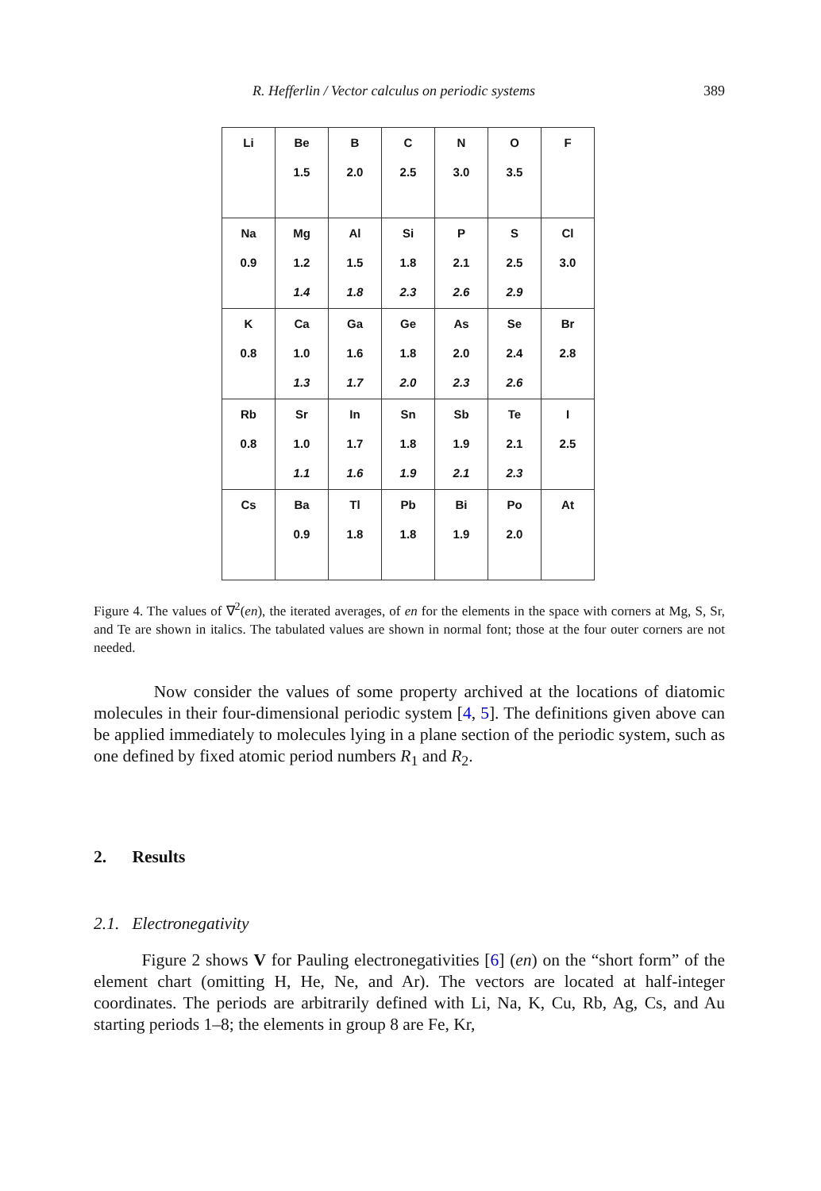R. Hefferlin / Vector calculus on periodic systems 389
| Li | Be 1.5 | B 2.0 | C 2.5 | N 3.0 | O 3.5 | F |
| Na 0.9 | Mg 1.2 1.4 | Al 1.5 1.8 | Si 1.8 2.3 | P 2.1 2.6 | S 2.5 2.9 | Cl 3.0 |
| K 0.8 | Ca 1.0 1.3 | Ga 1.6 1.7 | Ge 1.8 2.0 | As 2.0 2.3 | Se 2.4 2.6 | Br 2.8 |
| Rb 0.8 | Sr 1.0 1.1 | In 1.7 1.6 | Sn 1.8 1.9 | Sb 1.9 2.1 | Te 2.1 2.3 | I 2.5 |
| Cs | Ba 0.9 | Tl 1.8 | Pb 1.8 | Bi 1.9 | Po 2.0 | At |
Figure 4. The values of ∇<sup>2</sup>(en), the iterated averages, of en for the elements in the space with corners at Mg, S, Sr, and Te are shown in italics. The tabulated values are shown in normal font; those at the four outer corners are not needed.
Now consider the values of some property archived at the locations of diatomic molecules in their four-dimensional periodic system [4, 5]. The definitions given above can be applied immediately to molecules lying in a plane section of the periodic system, such as one defined by fixed atomic period numbers R<sub>1</sub> and R<sub>2</sub>.
2. Results
2.1. Electronegativity
Figure 2 shows V for Pauling electronegativities [6] (en) on the “short form” of the element chart (omitting H, He, Ne, and Ar). The vectors are located at half-integer coordinates. The periods are arbitrarily defined with Li, Na, K, Cu, Rb, Ag, Cs, and Au starting periods 1–8; the elements in group 8 are Fe, Kr,